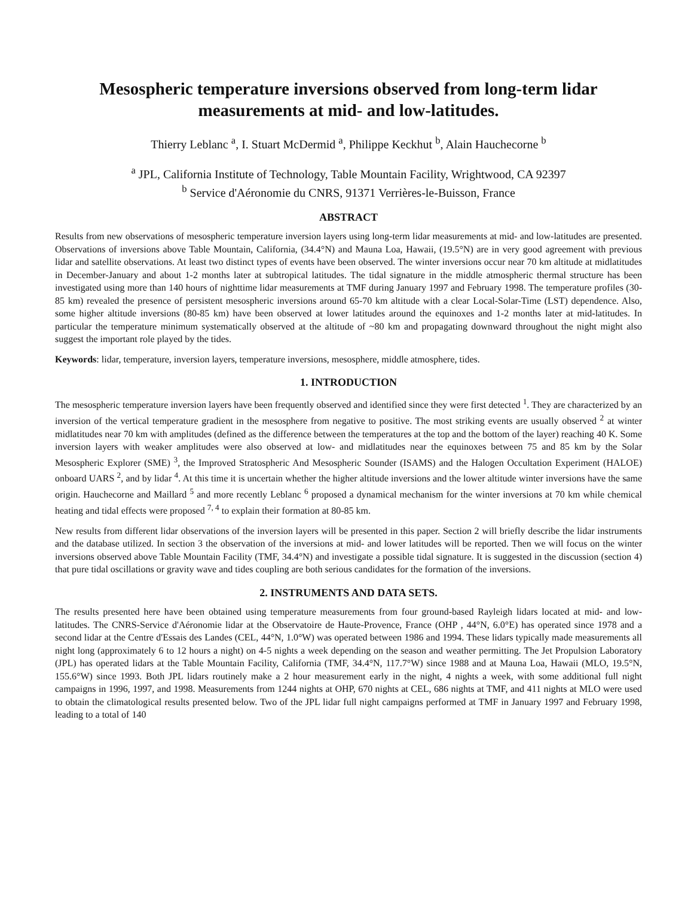Mesospheric temperature inversions observed from long-term lidar measurements at mid- and low-latitudes.
Thierry Leblanc <sup>a</sup>, I. Stuart McDermid <sup>a</sup>, Philippe Keckhut <sup>b</sup>, Alain Hauchecorne <sup>b</sup>
<sup>a</sup> JPL, California Institute of Technology, Table Mountain Facility, Wrightwood, CA 92397
<sup>b</sup> Service d'Aéronomie du CNRS, 91371 Verrières-le-Buisson, France
ABSTRACT
Results from new observations of mesospheric temperature inversion layers using long-term lidar measurements at mid- and low-latitudes are presented. Observations of inversions above Table Mountain, California, (34.4°N) and Mauna Loa, Hawaii, (19.5°N) are in very good agreement with previous lidar and satellite observations. At least two distinct types of events have been observed. The winter inversions occur near 70 km altitude at midlatitudes in December-January and about 1-2 months later at subtropical latitudes. The tidal signature in the middle atmospheric thermal structure has been investigated using more than 140 hours of nighttime lidar measurements at TMF during January 1997 and February 1998. The temperature profiles (30-85 km) revealed the presence of persistent mesospheric inversions around 65-70 km altitude with a clear Local-Solar-Time (LST) dependence. Also, some higher altitude inversions (80-85 km) have been observed at lower latitudes around the equinoxes and 1-2 months later at mid-latitudes. In particular the temperature minimum systematically observed at the altitude of ~80 km and propagating downward throughout the night might also suggest the important role played by the tides.
Keywords: lidar, temperature, inversion layers, temperature inversions, mesosphere, middle atmosphere, tides.
1. INTRODUCTION
The mesospheric temperature inversion layers have been frequently observed and identified since they were first detected <sup>1</sup>. They are characterized by an inversion of the vertical temperature gradient in the mesosphere from negative to positive. The most striking events are usually observed <sup>2</sup> at winter midlatitudes near 70 km with amplitudes (defined as the difference between the temperatures at the top and the bottom of the layer) reaching 40 K. Some inversion layers with weaker amplitudes were also observed at low- and midlatitudes near the equinoxes between 75 and 85 km by the Solar Mesospheric Explorer (SME) <sup>3</sup>, the Improved Stratospheric And Mesospheric Sounder (ISAMS) and the Halogen Occultation Experiment (HALOE) onboard UARS <sup>2</sup>, and by lidar <sup>4</sup>. At this time it is uncertain whether the higher altitude inversions and the lower altitude winter inversions have the same origin. Hauchecorne and Maillard <sup>5</sup> and more recently Leblanc <sup>6</sup> proposed a dynamical mechanism for the winter inversions at 70 km while chemical heating and tidal effects were proposed <sup>7, 4</sup> to explain their formation at 80-85 km.
New results from different lidar observations of the inversion layers will be presented in this paper. Section 2 will briefly describe the lidar instruments and the database utilized. In section 3 the observation of the inversions at mid- and lower latitudes will be reported. Then we will focus on the winter inversions observed above Table Mountain Facility (TMF, 34.4°N) and investigate a possible tidal signature. It is suggested in the discussion (section 4) that pure tidal oscillations or gravity wave and tides coupling are both serious candidates for the formation of the inversions.
2. INSTRUMENTS AND DATA SETS.
The results presented here have been obtained using temperature measurements from four ground-based Rayleigh lidars located at mid- and low-latitudes. The CNRS-Service d'Aéronomie lidar at the Observatoire de Haute-Provence, France (OHP , 44°N, 6.0°E) has operated since 1978 and a second lidar at the Centre d'Essais des Landes (CEL, 44°N, 1.0°W) was operated between 1986 and 1994. These lidars typically made measurements all night long (approximately 6 to 12 hours a night) on 4-5 nights a week depending on the season and weather permitting. The Jet Propulsion Laboratory (JPL) has operated lidars at the Table Mountain Facility, California (TMF, 34.4°N, 117.7°W) since 1988 and at Mauna Loa, Hawaii (MLO, 19.5°N, 155.6°W) since 1993. Both JPL lidars routinely make a 2 hour measurement early in the night, 4 nights a week, with some additional full night campaigns in 1996, 1997, and 1998. Measurements from 1244 nights at OHP, 670 nights at CEL, 686 nights at TMF, and 411 nights at MLO were used to obtain the climatological results presented below. Two of the JPL lidar full night campaigns performed at TMF in January 1997 and February 1998, leading to a total of 140